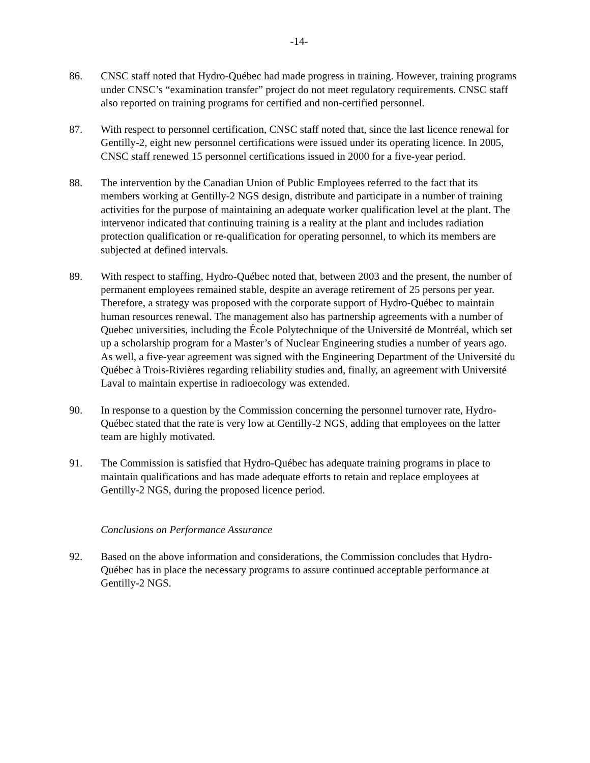-14-
86. CNSC staff noted that Hydro-Québec had made progress in training. However, training programs under CNSC’s “examination transfer” project do not meet regulatory requirements. CNSC staff also reported on training programs for certified and non-certified personnel.
87. With respect to personnel certification, CNSC staff noted that, since the last licence renewal for Gentilly-2, eight new personnel certifications were issued under its operating licence. In 2005, CNSC staff renewed 15 personnel certifications issued in 2000 for a five-year period.
88. The intervention by the Canadian Union of Public Employees referred to the fact that its members working at Gentilly-2 NGS design, distribute and participate in a number of training activities for the purpose of maintaining an adequate worker qualification level at the plant. The intervenor indicated that continuing training is a reality at the plant and includes radiation protection qualification or re-qualification for operating personnel, to which its members are subjected at defined intervals.
89. With respect to staffing, Hydro-Québec noted that, between 2003 and the present, the number of permanent employees remained stable, despite an average retirement of 25 persons per year. Therefore, a strategy was proposed with the corporate support of Hydro-Québec to maintain human resources renewal. The management also has partnership agreements with a number of Quebec universities, including the École Polytechnique of the Université de Montréal, which set up a scholarship program for a Master’s of Nuclear Engineering studies a number of years ago. As well, a five-year agreement was signed with the Engineering Department of the Université du Québec à Trois-Rivières regarding reliability studies and, finally, an agreement with Université Laval to maintain expertise in radioecology was extended.
90. In response to a question by the Commission concerning the personnel turnover rate, Hydro-Québec stated that the rate is very low at Gentilly-2 NGS, adding that employees on the latter team are highly motivated.
91. The Commission is satisfied that Hydro-Québec has adequate training programs in place to maintain qualifications and has made adequate efforts to retain and replace employees at Gentilly-2 NGS, during the proposed licence period.
Conclusions on Performance Assurance
92. Based on the above information and considerations, the Commission concludes that Hydro-Québec has in place the necessary programs to assure continued acceptable performance at Gentilly-2 NGS.